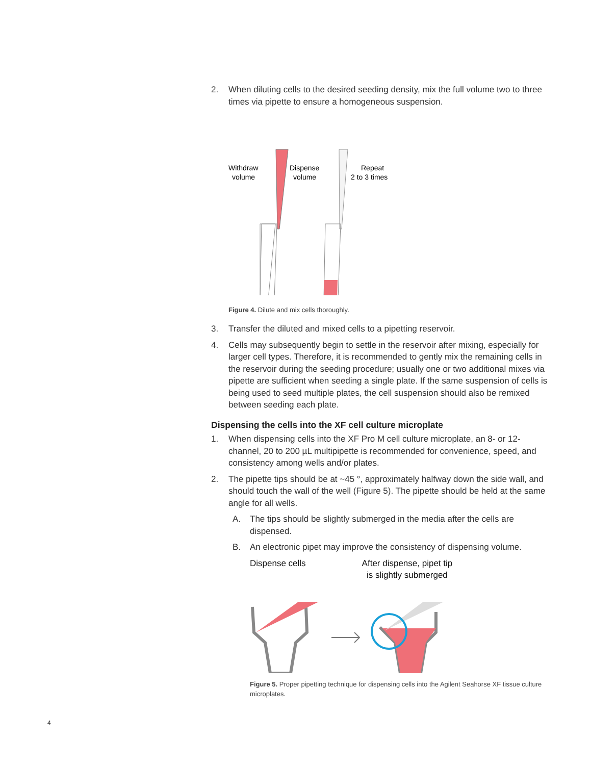2. When diluting cells to the desired seeding density, mix the full volume two to three times via pipette to ensure a homogeneous suspension.
Withdraw
volume
Dispense
volume
Repeat
2 to 3 times
Figure 4. Dilute and mix cells thoroughly.
3. Transfer the diluted and mixed cells to a pipetting reservoir.
4. Cells may subsequently begin to settle in the reservoir after mixing, especially for larger cell types. Therefore, it is recommended to gently mix the remaining cells in the reservoir during the seeding procedure; usually one or two additional mixes via pipette are sufficient when seeding a single plate. If the same suspension of cells is being used to seed multiple plates, the cell suspension should also be remixed between seeding each plate.
Dispensing the cells into the XF cell culture microplate
1. When dispensing cells into the XF Pro M cell culture microplate, an 8- or 12-channel, 20 to 200 µL multipipette is recommended for convenience, speed, and consistency among wells and/or plates.
2. The pipette tips should be at ~45 °, approximately halfway down the side wall, and should touch the wall of the well (Figure 5). The pipette should be held at the same angle for all wells.
A. The tips should be slightly submerged in the media after the cells are dispensed.
B. An electronic pipet may improve the consistency of dispensing volume.
Dispense cells After dispense, pipet tip
is slightly submerged
Figure 5. Proper pipetting technique for dispensing cells into the Agilent Seahorse XF tissue culture microplates.
4